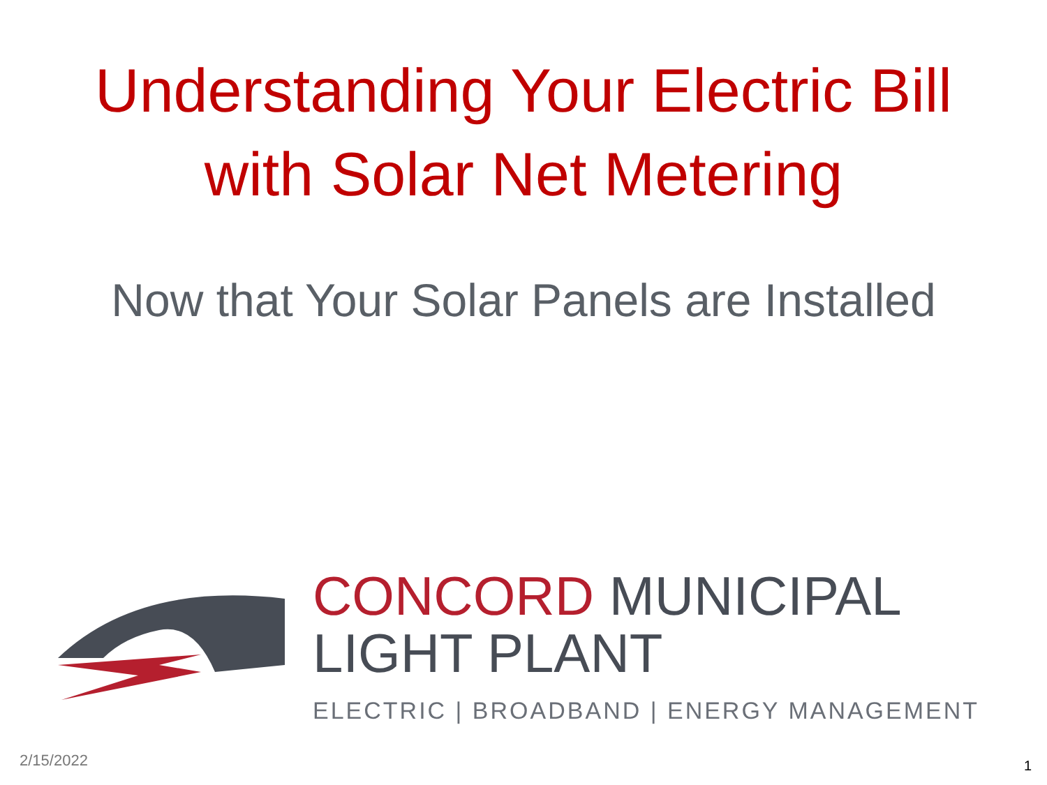Understanding Your Electric Bill
with Solar Net Metering
Now that Your Solar Panels are Installed
CONCORD MUNICIPAL
LIGHT PLANT
ELECTRIC | BROADBAND | ENERGY MANAGEMENT
2/15/2022 1